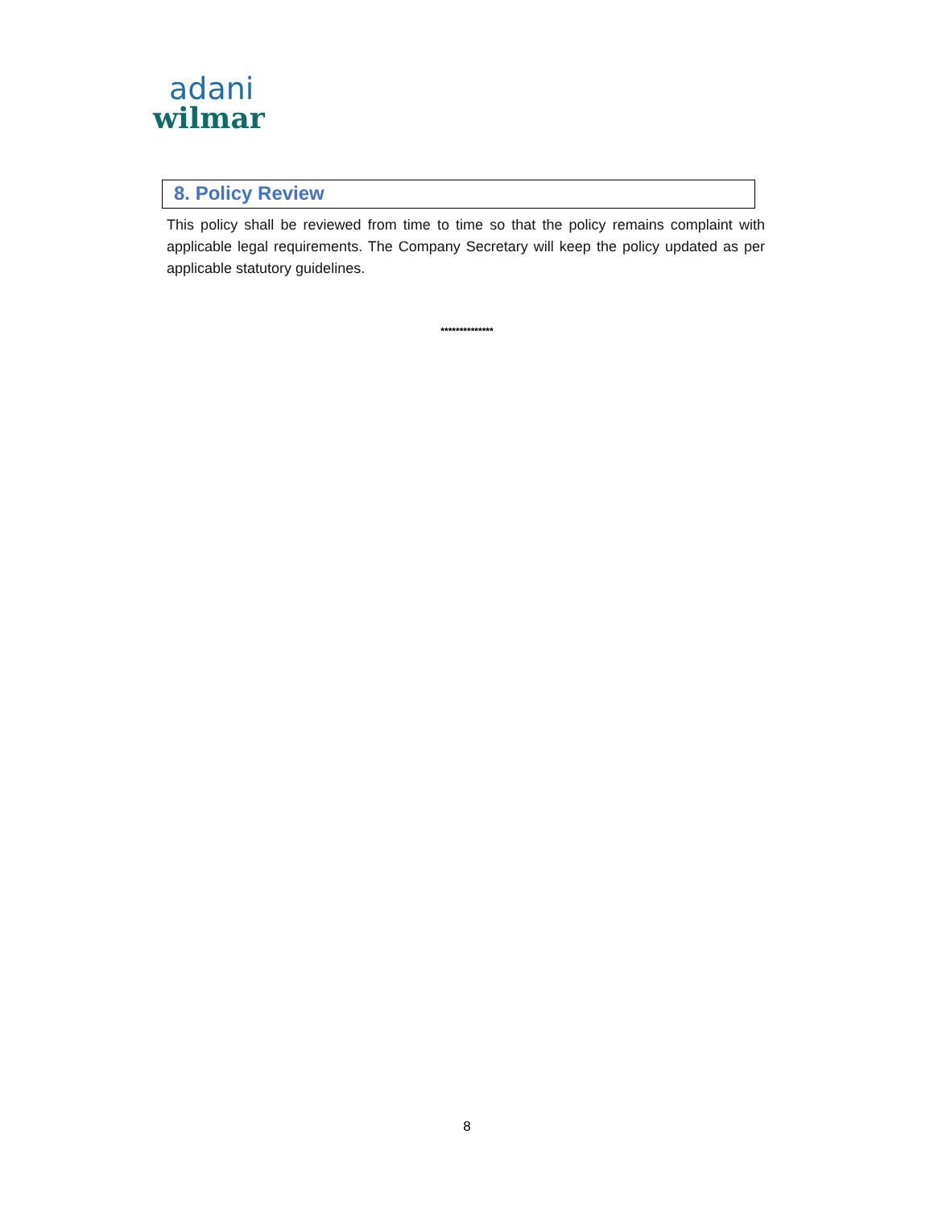adani
wilmar
8. Policy Review
This policy shall be reviewed from time to time so that the policy remains complaint with applicable legal requirements. The Company Secretary will keep the policy updated as per applicable statutory guidelines.
**************
8